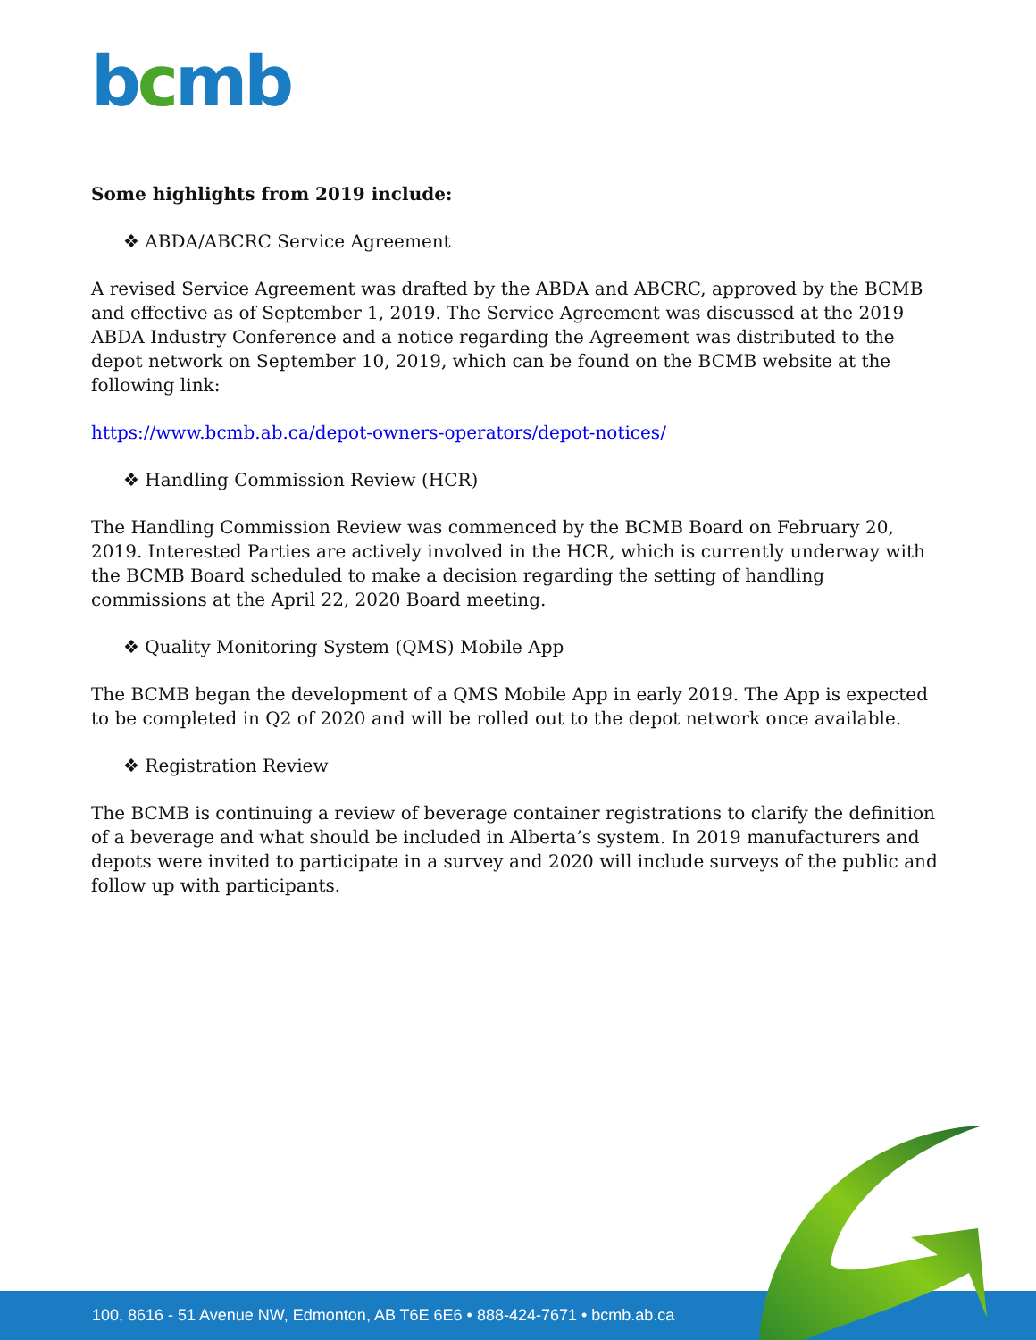bcmb
Some highlights from 2019 include:
❖ ABDA/ABCRC Service Agreement
A revised Service Agreement was drafted by the ABDA and ABCRC, approved by the BCMB and effective as of September 1, 2019. The Service Agreement was discussed at the 2019 ABDA Industry Conference and a notice regarding the Agreement was distributed to the depot network on September 10, 2019, which can be found on the BCMB website at the following link:
https://www.bcmb.ab.ca/depot-owners-operators/depot-notices/
❖ Handling Commission Review (HCR)
The Handling Commission Review was commenced by the BCMB Board on February 20, 2019. Interested Parties are actively involved in the HCR, which is currently underway with the BCMB Board scheduled to make a decision regarding the setting of handling commissions at the April 22, 2020 Board meeting.
❖ Quality Monitoring System (QMS) Mobile App
The BCMB began the development of a QMS Mobile App in early 2019. The App is expected to be completed in Q2 of 2020 and will be rolled out to the depot network once available.
❖ Registration Review
The BCMB is continuing a review of beverage container registrations to clarify the definition of a beverage and what should be included in Alberta’s system. In 2019 manufacturers and depots were invited to participate in a survey and 2020 will include surveys of the public and follow up with participants.
100, 8616 - 51 Avenue NW, Edmonton, AB T6E 6E6 • 888-424-7671 • bcmb.ab.ca